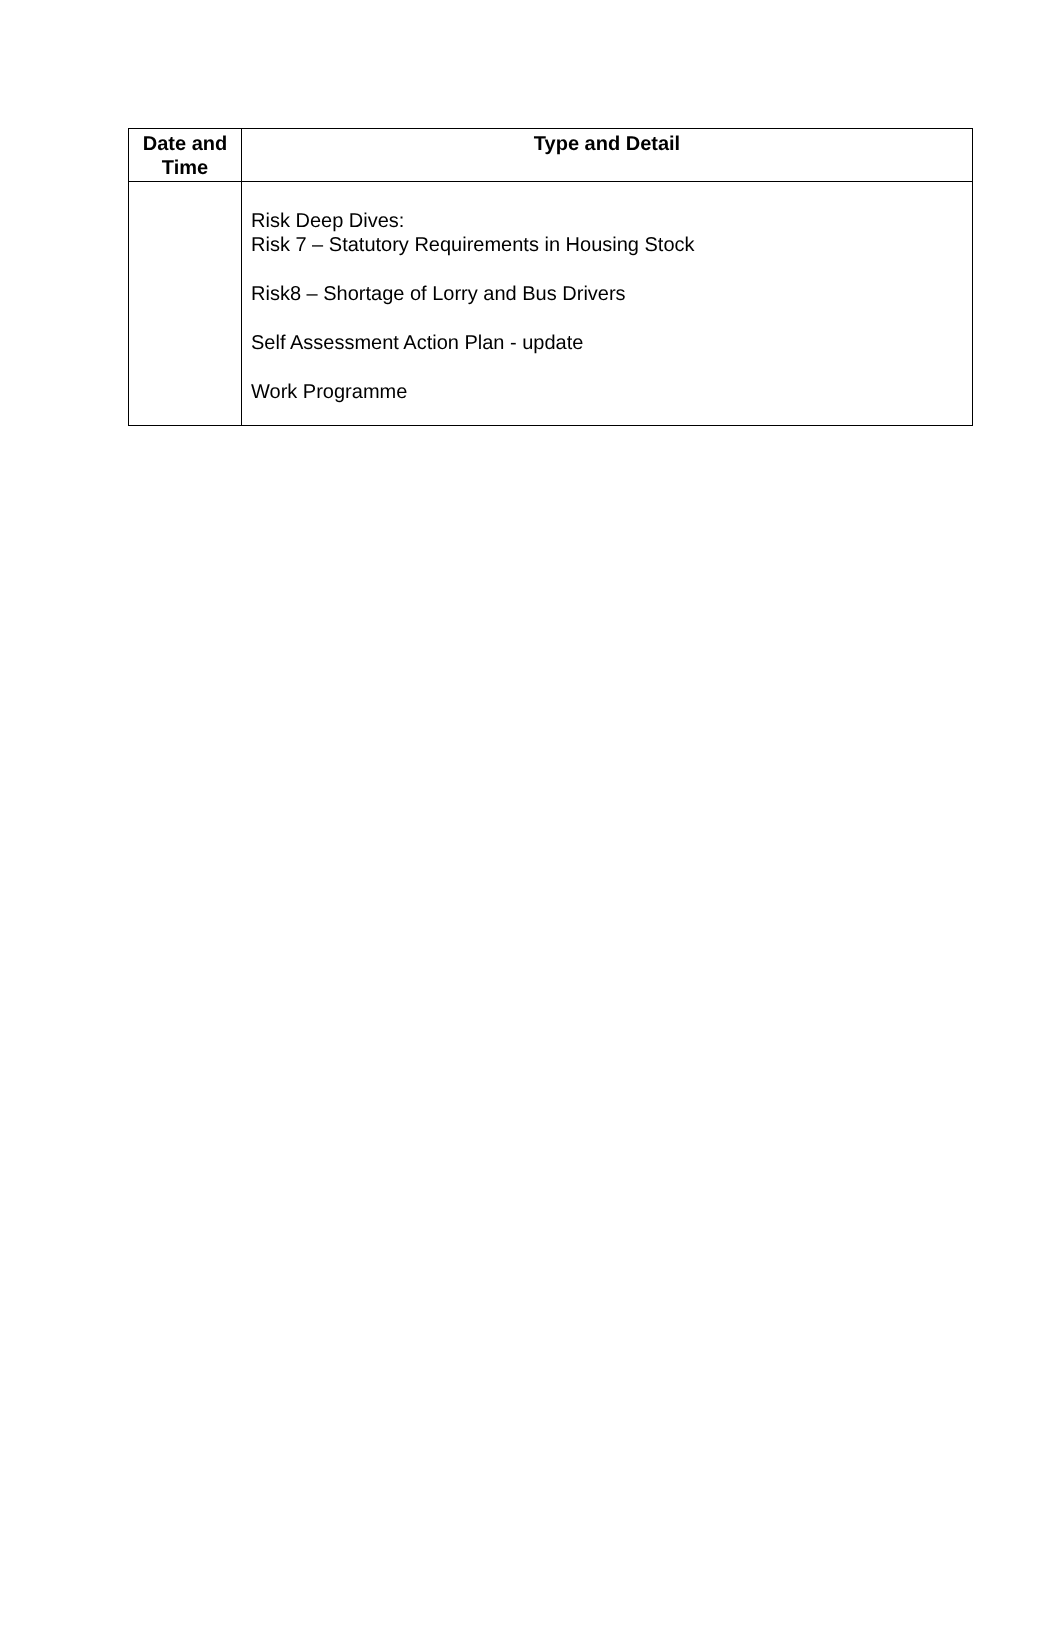| Date and Time | Type and Detail |
| --- | --- |
| | Risk Deep Dives: Risk 7 – Statutory Requirements in Housing Stock Risk8 – Shortage of Lorry and Bus Drivers Self Assessment Action Plan - update Work Programme |